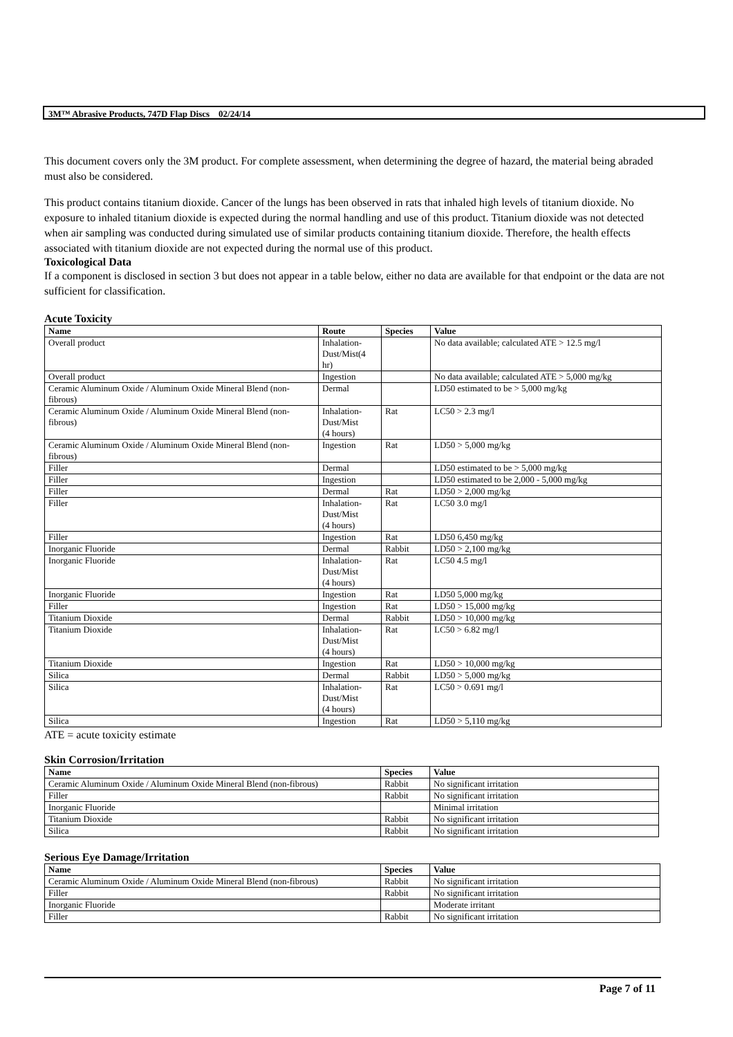3M™ Abrasive Products, 747D Flap Discs 02/24/14
This document covers only the 3M product. For complete assessment, when determining the degree of hazard, the material being abraded must also be considered.
This product contains titanium dioxide. Cancer of the lungs has been observed in rats that inhaled high levels of titanium dioxide. No exposure to inhaled titanium dioxide is expected during the normal handling and use of this product. Titanium dioxide was not detected when air sampling was conducted during simulated use of similar products containing titanium dioxide. Therefore, the health effects associated with titanium dioxide are not expected during the normal use of this product.
Toxicological Data
If a component is disclosed in section 3 but does not appear in a table below, either no data are available for that endpoint or the data are not sufficient for classification.
Acute Toxicity
| Name | Route | Species | Value |
| --- | --- | --- | --- |
| Overall product | Inhalation- Dust/Mist(4 hr) | | No data available; calculated ATE > 12.5 mg/l |
| Overall product | Ingestion | | No data available; calculated ATE > 5,000 mg/kg |
| Ceramic Aluminum Oxide / Aluminum Oxide Mineral Blend (non-fibrous) | Dermal | | LD50 estimated to be > 5,000 mg/kg |
| Ceramic Aluminum Oxide / Aluminum Oxide Mineral Blend (non-fibrous) | Inhalation- Dust/Mist (4 hours) | Rat | LC50 > 2.3 mg/l |
| Ceramic Aluminum Oxide / Aluminum Oxide Mineral Blend (non-fibrous) | Ingestion | Rat | LD50 > 5,000 mg/kg |
| Filler | Dermal | | LD50 estimated to be > 5,000 mg/kg |
| Filler | Ingestion | | LD50 estimated to be 2,000 - 5,000 mg/kg |
| Filler | Dermal | Rat | LD50 > 2,000 mg/kg |
| Filler | Inhalation- Dust/Mist (4 hours) | Rat | LC50 3.0 mg/l |
| Filler | Ingestion | Rat | LD50 6,450 mg/kg |
| Inorganic Fluoride | Dermal | Rabbit | LD50 > 2,100 mg/kg |
| Inorganic Fluoride | Inhalation- Dust/Mist (4 hours) | Rat | LC50 4.5 mg/l |
| Inorganic Fluoride | Ingestion | Rat | LD50 5,000 mg/kg |
| Filler | Ingestion | Rat | LD50 > 15,000 mg/kg |
| Titanium Dioxide | Dermal | Rabbit | LD50 > 10,000 mg/kg |
| Titanium Dioxide | Inhalation- Dust/Mist (4 hours) | Rat | LC50 > 6.82 mg/l |
| Titanium Dioxide | Ingestion | Rat | LD50 > 10,000 mg/kg |
| Silica | Dermal | Rabbit | LD50 > 5,000 mg/kg |
| Silica | Inhalation- Dust/Mist (4 hours) | Rat | LC50 > 0.691 mg/l |
| Silica | Ingestion | Rat | LD50 > 5,110 mg/kg |
ATE = acute toxicity estimate
Skin Corrosion/Irritation
| Name | Species | Value |
| --- | --- | --- |
| Ceramic Aluminum Oxide / Aluminum Oxide Mineral Blend (non-fibrous) | Rabbit | No significant irritation |
| Filler | Rabbit | No significant irritation |
| Inorganic Fluoride | | Minimal irritation |
| Titanium Dioxide | Rabbit | No significant irritation |
| Silica | Rabbit | No significant irritation |
Serious Eye Damage/Irritation
| Name | Species | Value |
| --- | --- | --- |
| Ceramic Aluminum Oxide / Aluminum Oxide Mineral Blend (non-fibrous) | Rabbit | No significant irritation |
| Filler | Rabbit | No significant irritation |
| Inorganic Fluoride | | Moderate irritant |
| Filler | Rabbit | No significant irritation |
Page 7 of 11